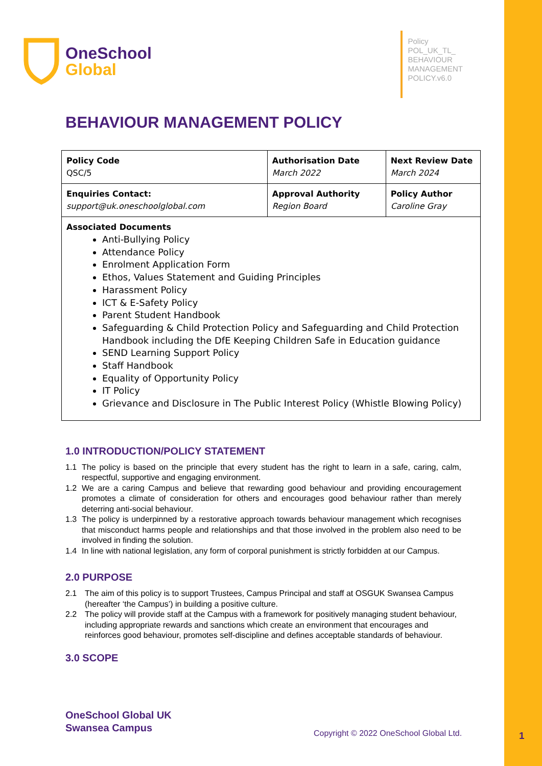OneSchool
Global
Policy
POL_UK_TL_
BEHAVIOUR
MANAGEMENT
POLICY.v6.0
BEHAVIOUR MANAGEMENT POLICY
| Policy Code QSC/5 | Authorisation Date March 2022 | Next Review Date March 2024 |
| Enquiries Contact: support@uk.oneschoolglobal.com | Approval Authority Region Board | Policy Author Caroline Gray |
| Associated Documents Anti-Bullying Policy Attendance Policy Enrolment Application Form Ethos, Values Statement and Guiding Principles Harassment Policy ICT & E-Safety Policy Parent Student Handbook Safeguarding & Child Protection Policy and Safeguarding and Child Protection Handbook including the DfE Keeping Children Safe in Education guidance SEND Learning Support Policy Staff Handbook Equality of Opportunity Policy IT Policy Grievance and Disclosure in The Public Interest Policy (Whistle Blowing Policy) | | |
1.0 INTRODUCTION/POLICY STATEMENT
1.1 The policy is based on the principle that every student has the right to learn in a safe, caring, calm, respectful, supportive and engaging environment.
1.2 We are a caring Campus and believe that rewarding good behaviour and providing encouragement promotes a climate of consideration for others and encourages good behaviour rather than merely deterring anti-social behaviour.
1.3 The policy is underpinned by a restorative approach towards behaviour management which recognises that misconduct harms people and relationships and that those involved in the problem also need to be involved in finding the solution.
1.4 In line with national legislation, any form of corporal punishment is strictly forbidden at our Campus.
2.0 PURPOSE
2.1 The aim of this policy is to support Trustees, Campus Principal and staff at OSGUK Swansea Campus (hereafter ‘the Campus’) in building a positive culture.
2.2 The policy will provide staff at the Campus with a framework for positively managing student behaviour, including appropriate rewards and sanctions which create an environment that encourages and reinforces good behaviour, promotes self-discipline and defines acceptable standards of behaviour.
3.0 SCOPE
OneSchool Global UK
Swansea Campus
Copyright © 2022 OneSchool Global Ltd.
1